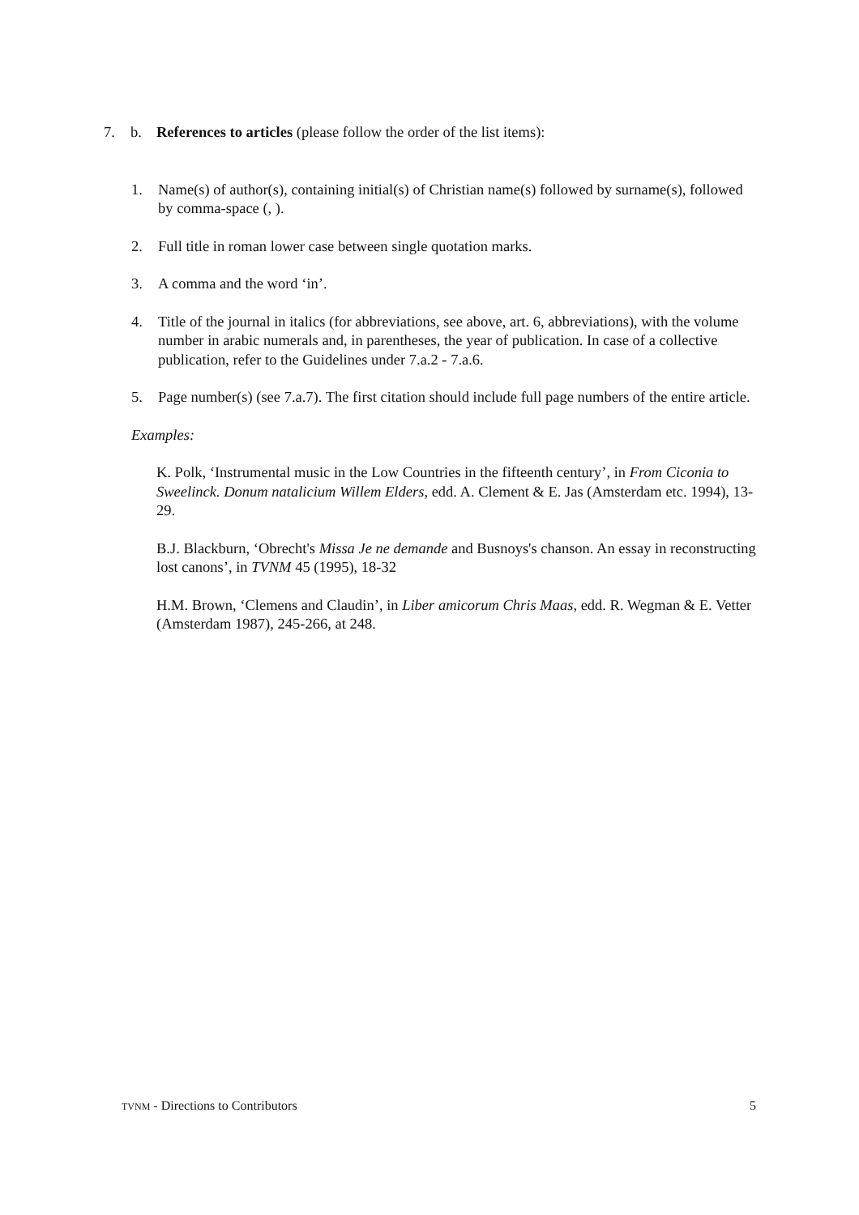7. b. References to articles (please follow the order of the list items):
1. Name(s) of author(s), containing initial(s) of Christian name(s) followed by surname(s), followed by comma-space (, ).
2. Full title in roman lower case between single quotation marks.
3. A comma and the word ‘in’.
4. Title of the journal in italics (for abbreviations, see above, art. 6, abbreviations), with the volume number in arabic numerals and, in parentheses, the year of publication. In case of a collective publication, refer to the Guidelines under 7.a.2 - 7.a.6.
5. Page number(s) (see 7.a.7). The first citation should include full page numbers of the entire article.
Examples:
K. Polk, ‘Instrumental music in the Low Countries in the fifteenth century’, in From Ciconia to Sweelinck. Donum natalicium Willem Elders, edd. A. Clement & E. Jas (Amsterdam etc. 1994), 13-29.
B.J. Blackburn, ‘Obrecht's Missa Je ne demande and Busnoys's chanson. An essay in reconstructing lost canons’, in TVNM 45 (1995), 18-32
H.M. Brown, ‘Clemens and Claudin’, in Liber amicorum Chris Maas, edd. R. Wegman & E. Vetter (Amsterdam 1987), 245-266, at 248.
TVNM - Directions to Contributors 5